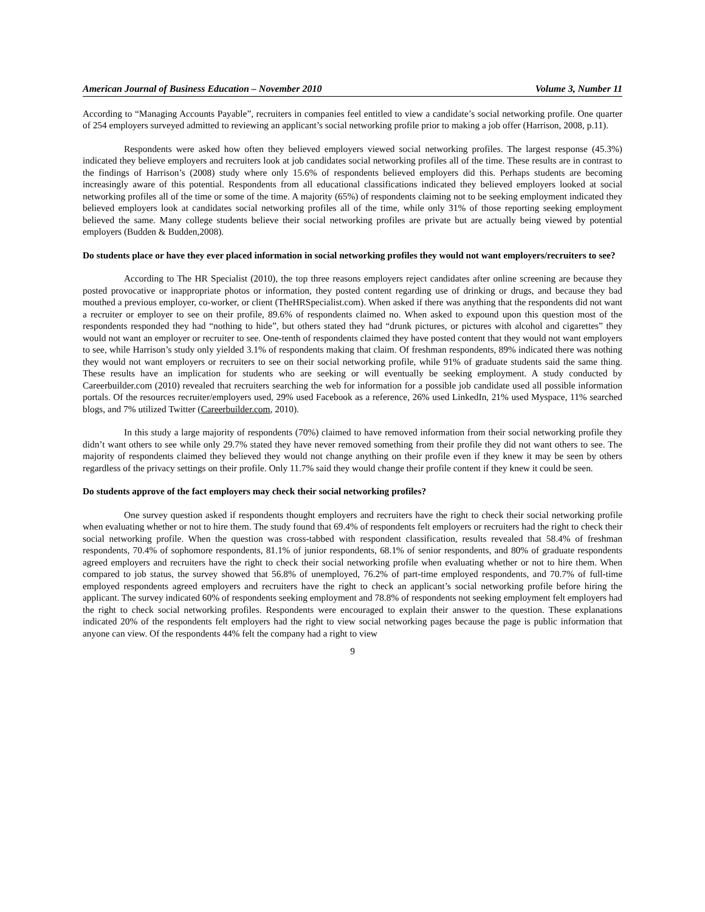American Journal of Business Education – November 2010 Volume 3, Number 11
According to “Managing Accounts Payable”, recruiters in companies feel entitled to view a candidate’s social networking profile. One quarter of 254 employers surveyed admitted to reviewing an applicant’s social networking profile prior to making a job offer (Harrison, 2008, p.11).
Respondents were asked how often they believed employers viewed social networking profiles. The largest response (45.3%) indicated they believe employers and recruiters look at job candidates social networking profiles all of the time. These results are in contrast to the findings of Harrison’s (2008) study where only 15.6% of respondents believed employers did this. Perhaps students are becoming increasingly aware of this potential. Respondents from all educational classifications indicated they believed employers looked at social networking profiles all of the time or some of the time. A majority (65%) of respondents claiming not to be seeking employment indicated they believed employers look at candidates social networking profiles all of the time, while only 31% of those reporting seeking employment believed the same. Many college students believe their social networking profiles are private but are actually being viewed by potential employers (Budden & Budden,2008).
Do students place or have they ever placed information in social networking profiles they would not want employers/recruiters to see?
According to The HR Specialist (2010), the top three reasons employers reject candidates after online screening are because they posted provocative or inappropriate photos or information, they posted content regarding use of drinking or drugs, and because they bad mouthed a previous employer, co-worker, or client (TheHRSpecialist.com). When asked if there was anything that the respondents did not want a recruiter or employer to see on their profile, 89.6% of respondents claimed no. When asked to expound upon this question most of the respondents responded they had “nothing to hide”, but others stated they had “drunk pictures, or pictures with alcohol and cigarettes” they would not want an employer or recruiter to see. One-tenth of respondents claimed they have posted content that they would not want employers to see, while Harrison’s study only yielded 3.1% of respondents making that claim. Of freshman respondents, 89% indicated there was nothing they would not want employers or recruiters to see on their social networking profile, while 91% of graduate students said the same thing. These results have an implication for students who are seeking or will eventually be seeking employment. A study conducted by Careerbuilder.com (2010) revealed that recruiters searching the web for information for a possible job candidate used all possible information portals. Of the resources recruiter/employers used, 29% used Facebook as a reference, 26% used LinkedIn, 21% used Myspace, 11% searched blogs, and 7% utilized Twitter (Careerbuilder.com, 2010).
In this study a large majority of respondents (70%) claimed to have removed information from their social networking profile they didn’t want others to see while only 29.7% stated they have never removed something from their profile they did not want others to see. The majority of respondents claimed they believed they would not change anything on their profile even if they knew it may be seen by others regardless of the privacy settings on their profile. Only 11.7% said they would change their profile content if they knew it could be seen.
Do students approve of the fact employers may check their social networking profiles?
One survey question asked if respondents thought employers and recruiters have the right to check their social networking profile when evaluating whether or not to hire them. The study found that 69.4% of respondents felt employers or recruiters had the right to check their social networking profile. When the question was cross-tabbed with respondent classification, results revealed that 58.4% of freshman respondents, 70.4% of sophomore respondents, 81.1% of junior respondents, 68.1% of senior respondents, and 80% of graduate respondents agreed employers and recruiters have the right to check their social networking profile when evaluating whether or not to hire them. When compared to job status, the survey showed that 56.8% of unemployed, 76.2% of part-time employed respondents, and 70.7% of full-time employed respondents agreed employers and recruiters have the right to check an applicant’s social networking profile before hiring the applicant. The survey indicated 60% of respondents seeking employment and 78.8% of respondents not seeking employment felt employers had the right to check social networking profiles. Respondents were encouraged to explain their answer to the question. These explanations indicated 20% of the respondents felt employers had the right to view social networking pages because the page is public information that anyone can view. Of the respondents 44% felt the company had a right to view
9